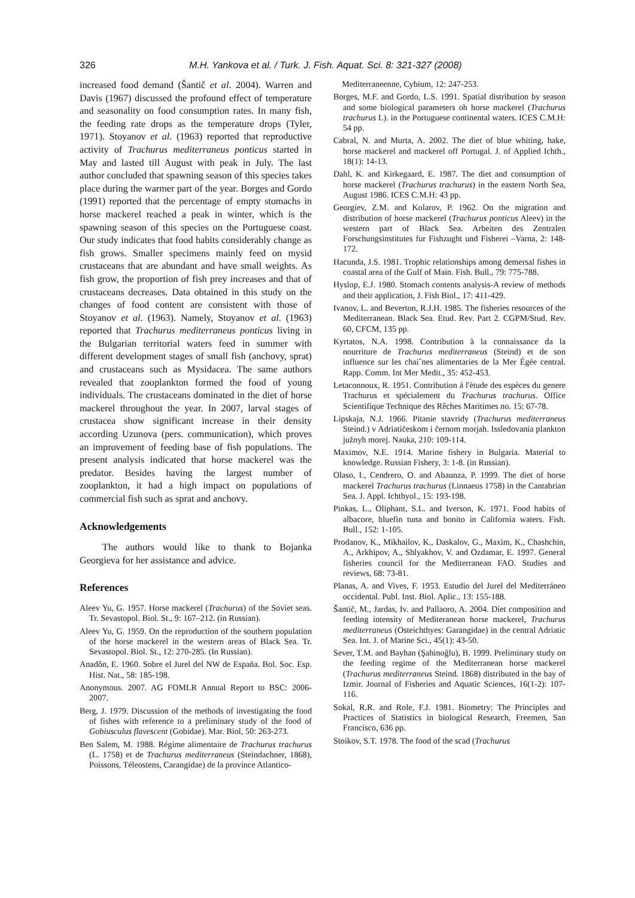326
M.H. Yankova et al. / Turk. J. Fish. Aquat. Sci. 8: 321-327 (2008)
increased food demand (Šantič et al. 2004). Warren and Davis (1967) discussed the profound effect of temperature and seasonality on food consumption rates. In many fish, the feeding rate drops as the temperature drops (Tyler, 1971). Stoyanov et al. (1963) reported that reproductive activity of Trachurus mediterraneus ponticus started in May and lasted till August with peak in July. The last author concluded that spawning season of this species takes place during the warmer part of the year. Borges and Gordo (1991) reported that the percentage of empty stomachs in horse mackerel reached a peak in winter, which is the spawning season of this species on the Portuguese coast. Our study indicates that food habits considerably change as fish grows. Smaller specimens mainly feed on mysid crustaceans that are abundant and have small weights. As fish grow, the proportion of fish prey increases and that of crustaceans decreases. Data obtained in this study on the changes of food content are consistent with those of Stoyanov et al. (1963). Namely, Stoyanov et al. (1963) reported that Trachurus mediterraneus ponticus living in the Bulgarian territorial waters feed in summer with different development stages of small fish (anchovy, sprat) and crustaceans such as Mysidacea. The same authors revealed that zooplankton formed the food of young individuals. The crustaceans dominated in the diet of horse mackerel throughout the year. In 2007, larval stages of crustacea show significant increase in their density according Uzunova (pers. communication), which proves an improvement of feeding base of fish populations. The present analysis indicated that horse mackerel was the predator. Besides having the largest number of zooplankton, it had a high impact on populations of commercial fish such as sprat and anchovy.
Acknowledgements
The authors would like to thank to Bojanka Georgieva for her assistance and advice.
References
Aleev Yu, G. 1957. Horse mackerel (Trachurus) of the Soviet seas. Tr. Sevastopol. Biol. St., 9: 167–212. (in Russian).
Aleev Yu, G. 1959. On the reproduction of the southern population of the horse mackerel in the western areas of Black Sea. Tr. Sevastopol. Biol. St., 12: 270-285. (In Russian).
Anadôn, E. 1960. Sobre el Jurel del NW de España. Bol. Soc. Esp. Hist. Nat., 58: 185-198.
Anonymous. 2007. AG FOMLR Annual Report to BSC: 2006-2007.
Berg, J. 1979. Discussion of the methods of investigating the food of fishes with reference to a preliminary study of the food of Gobiusculus flavescent (Gobidae). Mar. Biol, 50: 263-273.
Ben Salem, M. 1988. Régime alimentaire de Trachurus trachurus (L. 1758) et de Trachurus mediterraneus (Steindachner, 1868), Poissons, Téleostens, Carangidae) de la province Atlantico-
Mediterraneenne, Cybium, 12: 247-253.
Borges, M.F. and Gordo, L.S. 1991. Spatial distribution by season and some biological parameters oh horse mackerel (Trachurus trachurus L). in the Portuguese continental waters. ICES C.M.H: 54 pp.
Cabral, N. and Murta, A. 2002. The diet of blue whiting, hake, horse mackerel and mackerel off Portugal. J. of Applied Ichth., 18(1): 14-13.
Dahl, K. and Kirkegaard, E. 1987. The diet and consumption of horse mackerel (Trachurus trachurus) in the eastern North Sea, August 1986. ICES C.M.H: 43 pp.
Georgiev, Z.M. and Kolarov, P. 1962. On the migration and distribution of horse mackerel (Trachurus ponticus Aleev) in the western part of Black Sea. Arbeiten des Zentralen Forschungsinstitutes fur Fishzught und Fisherei –Varna, 2: 148-172.
Hacunda, J.S. 1981. Trophic relationships among demersal fishes in coastal area of the Gulf of Main. Fish. Bull., 79: 775-788.
Hyslop, E.J. 1980. Stomach contents analysis-A review of methods and their application, J. Fish Biol., 17: 411-429.
Ivanov, L. and Beverton, R.J.H. 1985. The fisheries resources of the Mediterranean. Black Sea. Etud. Rev. Part 2. CGPM/Stud. Rev. 60, CFCM, 135 pp.
Kyrtatos, N.A. 1998. Contribution à la connaissance da la nourriture de Trachurus mediterraneus (Steind) et de son influence sur les chaiˆnes alimentaries de la Mer Égée central. Rapp. Comm. Int Mer Medit., 35: 452-453.
Letaconnoux, R. 1951. Contribution á l'ètude des espèces du genere Trachurus et spécialement du Trachurus trachurus. Office Scientifique Technique des Rêches Maritimes no. 15: 67-78.
Lipskaja, N.J. 1966. Pitanie stavridy (Trachurus mediterraneus Steind.) v Adriatičeskom i černom morjah. Issledovania plankton južnyh morej. Nauka, 210: 109-114.
Maximov, N.E. 1914. Marine fishery in Bulgaria. Material to knowledge. Russian Fishery, 3: 1-8. (in Russian).
Olaso, I., Cendrero, O. and Abaunza, P. 1999. The diet of horse mackerel Trachurus trachurus (Linnaeus 1758) in the Cantabrian Sea. J. Appl. Ichthyol., 15: 193-198.
Pinkas, L., Oliphant, S.L. and Iverson, K. 1971. Food habits of albacore, bluefin tuna and bonito in California waters. Fish. Bull., 152: 1-105.
Prodanov, K., Mikhailov, K., Daskalov, G., Maxim, K., Chashchin, A., Arkhipov, A., Shlyakhov, V. and Ozdamar, E. 1997. General fisheries council for the Mediterranean FAO. Studies and reviews, 68: 73-81.
Planas, A. and Vives, F. 1953. Estudio del Jurel del Mediterráneo occidental. Publ. Inst. Biol. Aplic., 13: 155-188.
Šantič, M., Jardas, Iv. and Pallaoro, A. 2004. Diet composition and feeding intensity of Mediteranean horse mackerel, Trachurus mediterraneus (Osteichthyes: Garangidae) in the central Adriatic Sea. Int. J. of Marine Sci., 45(1): 43-50.
Sever, T.M. and Bayhan (Şahinoĝlu), B. 1999. Preliminary study on the feeding regime of the Mediterranean horse mackerel (Trachurus mediterraneus Steind. 1868) distributed in the bay of Izmir. Journal of Fisheries and Aquatic Sciences, 16(1-2): 107-116.
Sokal, R.R. and Role, F.J. 1981. Biometry: The Principles and Practices of Statistics in biological Research, Freemen, San Francisco, 636 pp.
Stoikov, S.T. 1978. The food of the scad (Trachurus